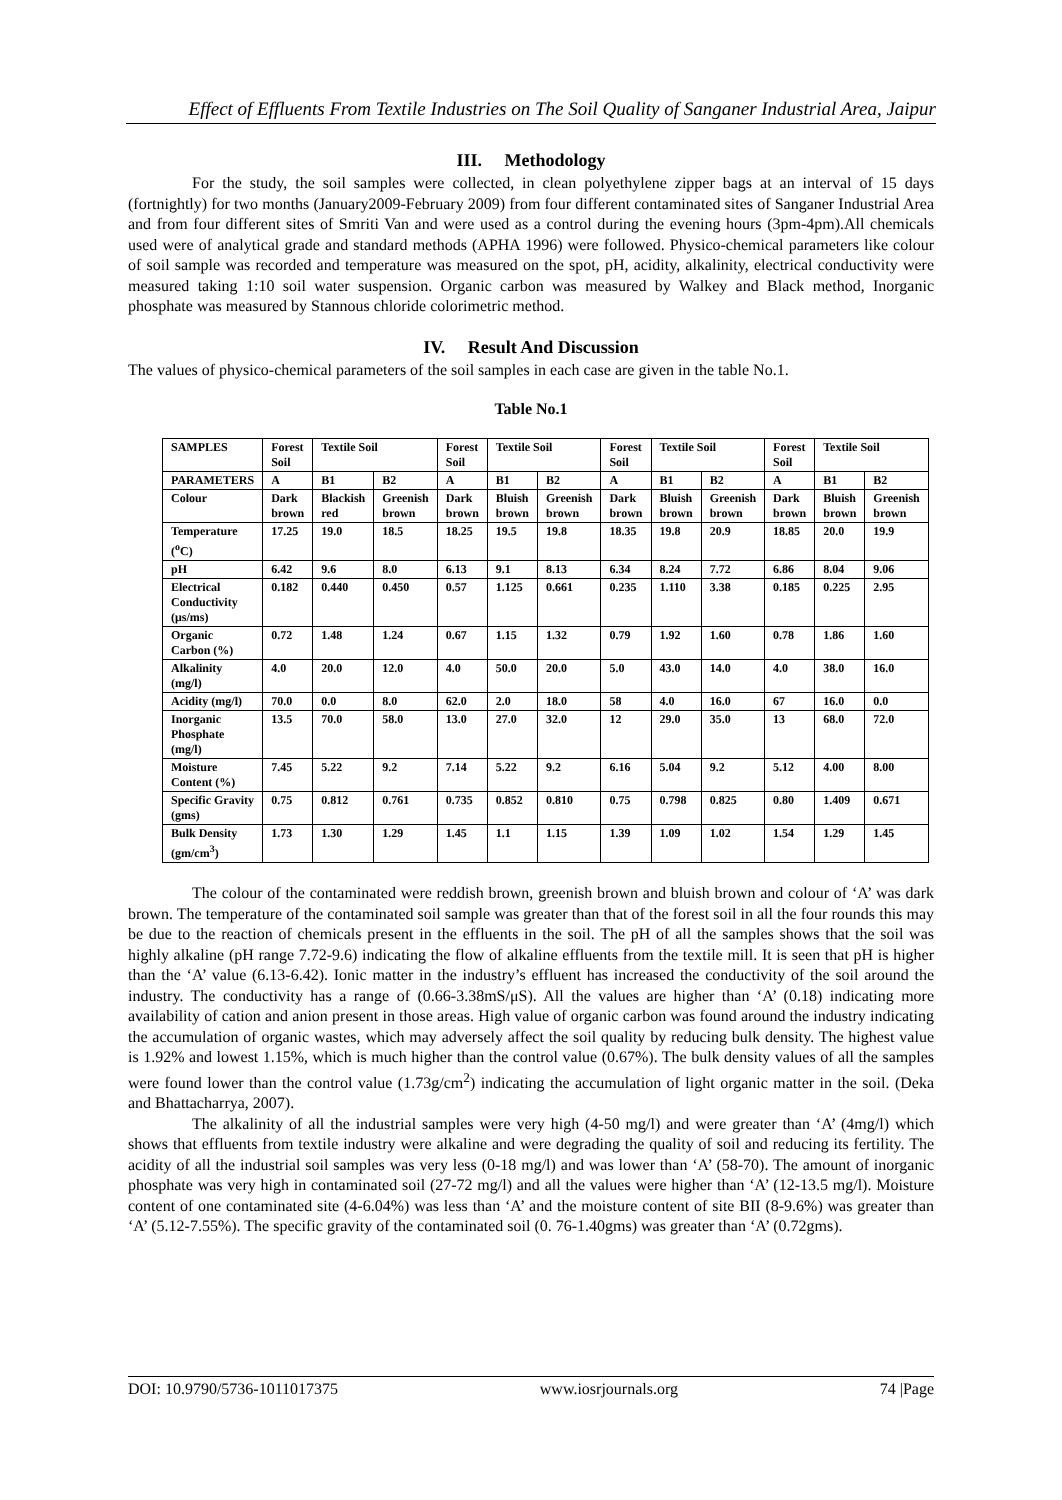Effect of Effluents From Textile Industries on The Soil Quality of Sanganer Industrial Area, Jaipur
III. Methodology
For the study, the soil samples were collected, in clean polyethylene zipper bags at an interval of 15 days (fortnightly) for two months (January2009-February 2009) from four different contaminated sites of Sanganer Industrial Area and from four different sites of Smriti Van and were used as a control during the evening hours (3pm-4pm).All chemicals used were of analytical grade and standard methods (APHA 1996) were followed. Physico-chemical parameters like colour of soil sample was recorded and temperature was measured on the spot, pH, acidity, alkalinity, electrical conductivity were measured taking 1:10 soil water suspension. Organic carbon was measured by Walkey and Black method, Inorganic phosphate was measured by Stannous chloride colorimetric method.
IV. Result And Discussion
The values of physico-chemical parameters of the soil samples in each case are given in the table No.1.
Table No.1
| SAMPLES | Forest Soil | Textile Soil | | Forest Soil | Textile Soil | | Forest Soil | Textile Soil | | Forest Soil | Textile Soil | |
| --- | --- | --- | --- | --- | --- | --- | --- | --- | --- | --- | --- | --- |
| PARAMETERS | A | B1 | B2 | A | B1 | B2 | A | B1 | B2 | A | B1 | B2 |
| Colour | Dark brown | Blackish red | Greenish brown | Dark brown | Bluish brown | Greenish brown | Dark brown | Bluish brown | Greenish brown | Dark brown | Bluish brown | Greenish brown |
| Temperature (<sup>o</sup>C) | 17.25 | 19.0 | 18.5 | 18.25 | 19.5 | 19.8 | 18.35 | 19.8 | 20.9 | 18.85 | 20.0 | 19.9 |
| pH | 6.42 | 9.6 | 8.0 | 6.13 | 9.1 | 8.13 | 6.34 | 8.24 | 7.72 | 6.86 | 8.04 | 9.06 |
| Electrical Conductivity (μs/ms) | 0.182 | 0.440 | 0.450 | 0.57 | 1.125 | 0.661 | 0.235 | 1.110 | 3.38 | 0.185 | 0.225 | 2.95 |
| Organic Carbon (%) | 0.72 | 1.48 | 1.24 | 0.67 | 1.15 | 1.32 | 0.79 | 1.92 | 1.60 | 0.78 | 1.86 | 1.60 |
| Alkalinity (mg/l) | 4.0 | 20.0 | 12.0 | 4.0 | 50.0 | 20.0 | 5.0 | 43.0 | 14.0 | 4.0 | 38.0 | 16.0 |
| Acidity (mg/l) | 70.0 | 0.0 | 8.0 | 62.0 | 2.0 | 18.0 | 58 | 4.0 | 16.0 | 67 | 16.0 | 0.0 |
| Inorganic Phosphate (mg/l) | 13.5 | 70.0 | 58.0 | 13.0 | 27.0 | 32.0 | 12 | 29.0 | 35.0 | 13 | 68.0 | 72.0 |
| Moisture Content (%) | 7.45 | 5.22 | 9.2 | 7.14 | 5.22 | 9.2 | 6.16 | 5.04 | 9.2 | 5.12 | 4.00 | 8.00 |
| Specific Gravity (gms) | 0.75 | 0.812 | 0.761 | 0.735 | 0.852 | 0.810 | 0.75 | 0.798 | 0.825 | 0.80 | 1.409 | 0.671 |
| Bulk Density (gm/cm<sup>3</sup>) | 1.73 | 1.30 | 1.29 | 1.45 | 1.1 | 1.15 | 1.39 | 1.09 | 1.02 | 1.54 | 1.29 | 1.45 |
The colour of the contaminated were reddish brown, greenish brown and bluish brown and colour of ‘A’ was dark brown. The temperature of the contaminated soil sample was greater than that of the forest soil in all the four rounds this may be due to the reaction of chemicals present in the effluents in the soil. The pH of all the samples shows that the soil was highly alkaline (pH range 7.72-9.6) indicating the flow of alkaline effluents from the textile mill. It is seen that pH is higher than the ‘A’ value (6.13-6.42). Ionic matter in the industry’s effluent has increased the conductivity of the soil around the industry. The conductivity has a range of (0.66-3.38mS/μS). All the values are higher than ‘A’ (0.18) indicating more availability of cation and anion present in those areas. High value of organic carbon was found around the industry indicating the accumulation of organic wastes, which may adversely affect the soil quality by reducing bulk density. The highest value is 1.92% and lowest 1.15%, which is much higher than the control value (0.67%). The bulk density values of all the samples were found lower than the control value (1.73g/cm<sup>2</sup>) indicating the accumulation of light organic matter in the soil. (Deka and Bhattacharrya, 2007).
The alkalinity of all the industrial samples were very high (4-50 mg/l) and were greater than ‘A’ (4mg/l) which shows that effluents from textile industry were alkaline and were degrading the quality of soil and reducing its fertility. The acidity of all the industrial soil samples was very less (0-18 mg/l) and was lower than ‘A’ (58-70). The amount of inorganic phosphate was very high in contaminated soil (27-72 mg/l) and all the values were higher than ‘A’ (12-13.5 mg/l). Moisture content of one contaminated site (4-6.04%) was less than ‘A’ and the moisture content of site BII (8-9.6%) was greater than ‘A’ (5.12-7.55%). The specific gravity of the contaminated soil (0. 76-1.40gms) was greater than ‘A’ (0.72gms).
DOI: 10.9790/5736-1011017375 www.iosrjournals.org 74 |Page